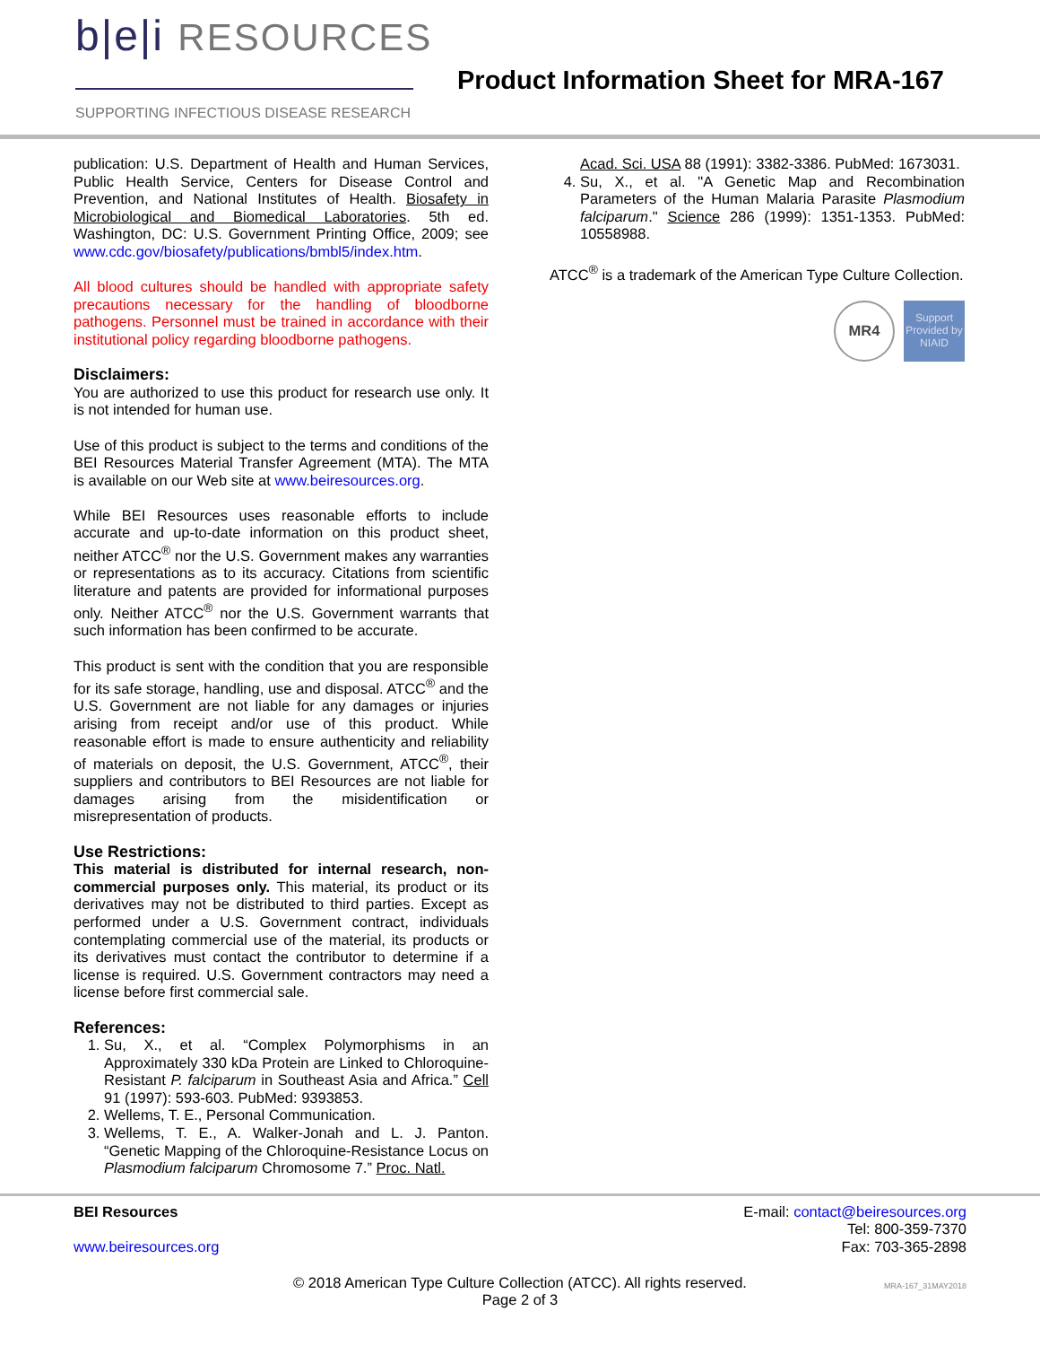b|e|i RESOURCES
SUPPORTING INFECTIOUS DISEASE RESEARCH
Product Information Sheet for MRA-167
publication: U.S. Department of Health and Human Services, Public Health Service, Centers for Disease Control and Prevention, and National Institutes of Health. Biosafety in Microbiological and Biomedical Laboratories. 5th ed. Washington, DC: U.S. Government Printing Office, 2009; see www.cdc.gov/biosafety/publications/bmbl5/index.htm.
All blood cultures should be handled with appropriate safety precautions necessary for the handling of bloodborne pathogens. Personnel must be trained in accordance with their institutional policy regarding bloodborne pathogens.
Disclaimers:
You are authorized to use this product for research use only. It is not intended for human use.
Use of this product is subject to the terms and conditions of the BEI Resources Material Transfer Agreement (MTA). The MTA is available on our Web site at www.beiresources.org.
While BEI Resources uses reasonable efforts to include accurate and up-to-date information on this product sheet, neither ATCC<sup>®</sup> nor the U.S. Government makes any warranties or representations as to its accuracy. Citations from scientific literature and patents are provided for informational purposes only. Neither ATCC<sup>®</sup> nor the U.S. Government warrants that such information has been confirmed to be accurate.
This product is sent with the condition that you are responsible for its safe storage, handling, use and disposal. ATCC<sup>®</sup> and the U.S. Government are not liable for any damages or injuries arising from receipt and/or use of this product. While reasonable effort is made to ensure authenticity and reliability of materials on deposit, the U.S. Government, ATCC<sup>®</sup>, their suppliers and contributors to BEI Resources are not liable for damages arising from the misidentification or misrepresentation of products.
Use Restrictions:
This material is distributed for internal research, non-commercial purposes only. This material, its product or its derivatives may not be distributed to third parties. Except as performed under a U.S. Government contract, individuals contemplating commercial use of the material, its products or its derivatives must contact the contributor to determine if a license is required. U.S. Government contractors may need a license before first commercial sale.
References:
1. Su, X., et al. “Complex Polymorphisms in an Approximately 330 kDa Protein are Linked to Chloroquine-Resistant P. falciparum in Southeast Asia and Africa.” Cell 91 (1997): 593-603. PubMed: 9393853.
2. Wellems, T. E., Personal Communication.
3. Wellems, T. E., A. Walker-Jonah and L. J. Panton. “Genetic Mapping of the Chloroquine-Resistance Locus on Plasmodium falciparum Chromosome 7.” Proc. Natl.
Acad. Sci. USA 88 (1991): 3382-3386. PubMed: 1673031.
4. Su, X., et al. "A Genetic Map and Recombination Parameters of the Human Malaria Parasite Plasmodium falciparum." Science 286 (1999): 1351-1353. PubMed: 10558988.
ATCC<sup>®</sup> is a trademark of the American Type Culture Collection.
MR4
Support Provided by NIAID
BEI Resources
www.beiresources.org
E-mail: contact@beiresources.org
Tel: 800-359-7370
Fax: 703-365-2898
© 2018 American Type Culture Collection (ATCC). All rights reserved.
Page 2 of 3
MRA-167_31MAY2018